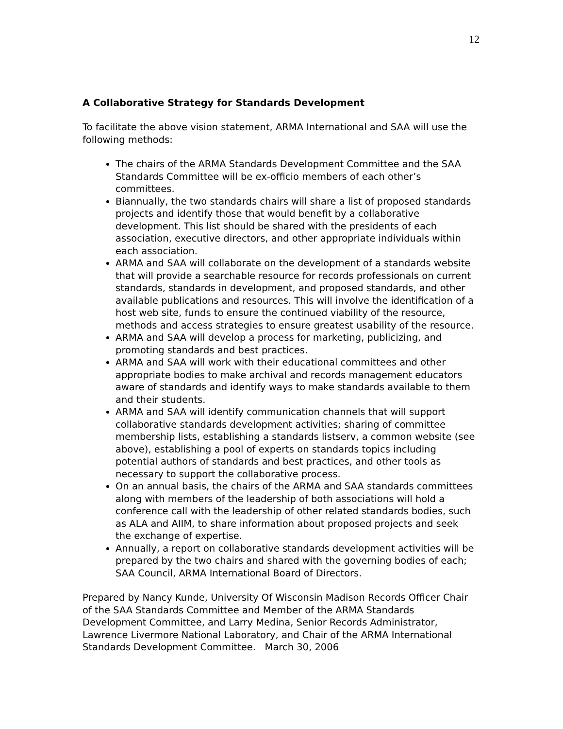12
A Collaborative Strategy for Standards Development
To facilitate the above vision statement, ARMA International and SAA will use the following methods:
The chairs of the ARMA Standards Development Committee and the SAA Standards Committee will be ex-officio members of each other’s committees.
Biannually, the two standards chairs will share a list of proposed standards projects and identify those that would benefit by a collaborative development. This list should be shared with the presidents of each association, executive directors, and other appropriate individuals within each association.
ARMA and SAA will collaborate on the development of a standards website that will provide a searchable resource for records professionals on current standards, standards in development, and proposed standards, and other available publications and resources. This will involve the identification of a host web site, funds to ensure the continued viability of the resource, methods and access strategies to ensure greatest usability of the resource.
ARMA and SAA will develop a process for marketing, publicizing, and promoting standards and best practices.
ARMA and SAA will work with their educational committees and other appropriate bodies to make archival and records management educators aware of standards and identify ways to make standards available to them and their students.
ARMA and SAA will identify communication channels that will support collaborative standards development activities; sharing of committee membership lists, establishing a standards listserv, a common website (see above), establishing a pool of experts on standards topics including potential authors of standards and best practices, and other tools as necessary to support the collaborative process.
On an annual basis, the chairs of the ARMA and SAA standards committees along with members of the leadership of both associations will hold a conference call with the leadership of other related standards bodies, such as ALA and AIIM, to share information about proposed projects and seek the exchange of expertise.
Annually, a report on collaborative standards development activities will be prepared by the two chairs and shared with the governing bodies of each; SAA Council, ARMA International Board of Directors.
Prepared by Nancy Kunde, University Of Wisconsin Madison Records Officer Chair of the SAA Standards Committee and Member of the ARMA Standards Development Committee, and Larry Medina, Senior Records Administrator, Lawrence Livermore National Laboratory, and Chair of the ARMA International Standards Development Committee. March 30, 2006